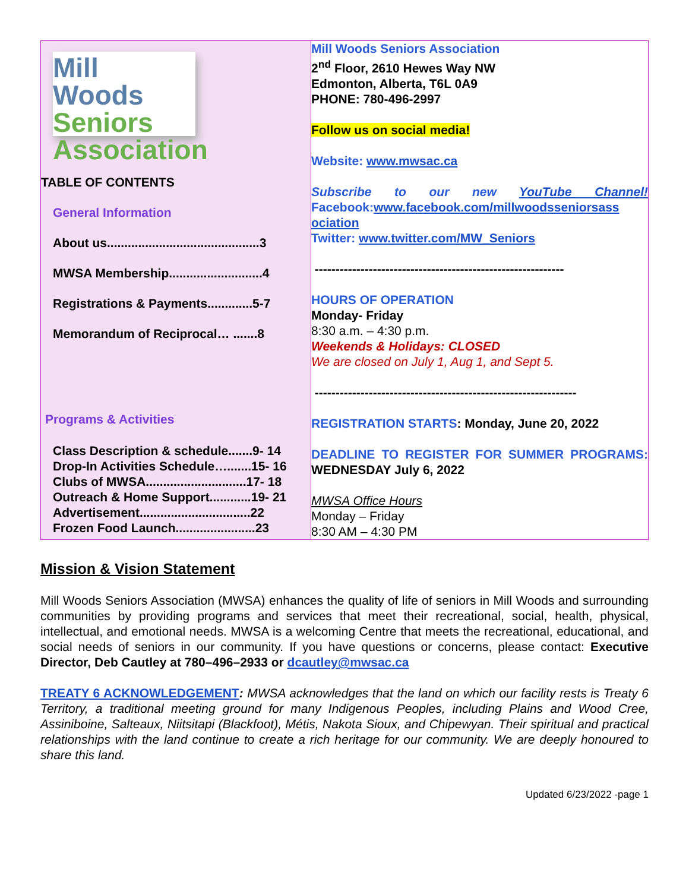| Mill Woods Seniors Association TABLE OF CONTENTS General Information About us............................................3 MWSA Membership...........................4 Registrations & Payments.............5-7 Memorandum of Reciprocal… .......8 Programs & Activities Class Description & schedule.......9- 14 Drop-In Activities Schedule….......15- 16 Clubs of MWSA.............................17- 18 Outreach & Home Support............19- 21 Advertisement................................22 Frozen Food Launch.......................23 | Mill Woods Seniors Association 2<sup>nd</sup> Floor, 2610 Hewes Way NW Edmonton, Alberta, T6L 0A9 PHONE: 780-496-2997 Follow us on social media! Website: www.mwsac.ca Subscribe to our new YouTube Channel! Facebook: www.facebook.com/millwoodsseniorsass ociation Twitter: www.twitter.com/MW_Seniors ------------------------------------------------------------ HOURS OF OPERATION Monday- Friday 8:30 a.m. – 4:30 p.m. Weekends & Holidays: CLOSED We are closed on July 1, Aug 1, and Sept 5. --------------------------------------------------------------- REGISTRATION STARTS : Monday, June 20, 2022 DEADLINE TO REGISTER FOR SUMMER PROGRAMS: WEDNESDAY July 6, 2022 MWSA Office Hours Monday – Friday 8:30 AM – 4:30 PM |
Mission & Vision Statement
Mill Woods Seniors Association (MWSA) enhances the quality of life of seniors in Mill Woods and surrounding communities by providing programs and services that meet their recreational, social, health, physical, intellectual, and emotional needs. MWSA is a welcoming Centre that meets the recreational, educational, and social needs of seniors in our community. If you have questions or concerns, please contact: Executive Director, Deb Cautley at 780–496–2933 or dcautley@mwsac.ca
TREATY 6 ACKNOWLEDGEMENT: MWSA acknowledges that the land on which our facility rests is Treaty 6 Territory, a traditional meeting ground for many Indigenous Peoples, including Plains and Wood Cree, Assiniboine, Salteaux, Niitsitapi (Blackfoot), Métis, Nakota Sioux, and Chipewyan. Their spiritual and practical relationships with the land continue to create a rich heritage for our community. We are deeply honoured to share this land.
Updated 6/23/2022 -page 1